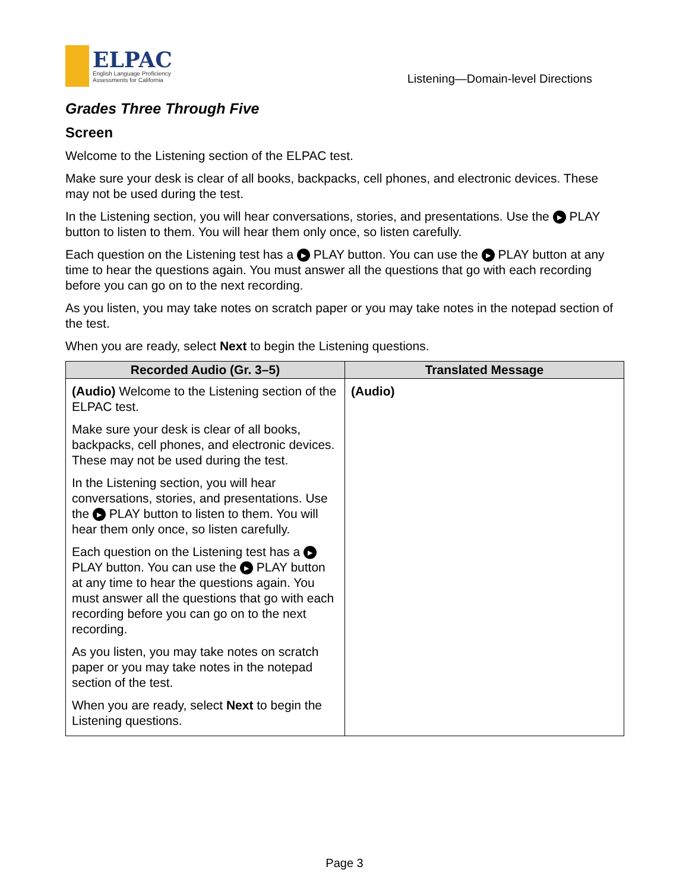ELPAC
English Language Proficiency
Assessments for California
Listening—Domain-level Directions
Grades Three Through Five
Screen
Welcome to the Listening section of the ELPAC test.
Make sure your desk is clear of all books, backpacks, cell phones, and electronic devices. These may not be used during the test.
In the Listening section, you will hear conversations, stories, and presentations. Use the ▶ PLAY button to listen to them. You will hear them only once, so listen carefully.
Each question on the Listening test has a ▶ PLAY button. You can use the ▶ PLAY button at any time to hear the questions again. You must answer all the questions that go with each recording before you can go on to the next recording.
As you listen, you may take notes on scratch paper or you may take notes in the notepad section of the test.
When you are ready, select Next to begin the Listening questions.
| Recorded Audio (Gr. 3–5) | Translated Message |
| --- | --- |
| (Audio) Welcome to the Listening section of the ELPAC test. Make sure your desk is clear of all books, backpacks, cell phones, and electronic devices. These may not be used during the test. In the Listening section, you will hear conversations, stories, and presentations. Use the ▶ PLAY button to listen to them. You will hear them only once, so listen carefully. Each question on the Listening test has a ▶ PLAY button. You can use the ▶ PLAY button at any time to hear the questions again. You must answer all the questions that go with each recording before you can go on to the next recording. As you listen, you may take notes on scratch paper or you may take notes in the notepad section of the test. When you are ready, select Next to begin the Listening questions. | (Audio) |
Page 3